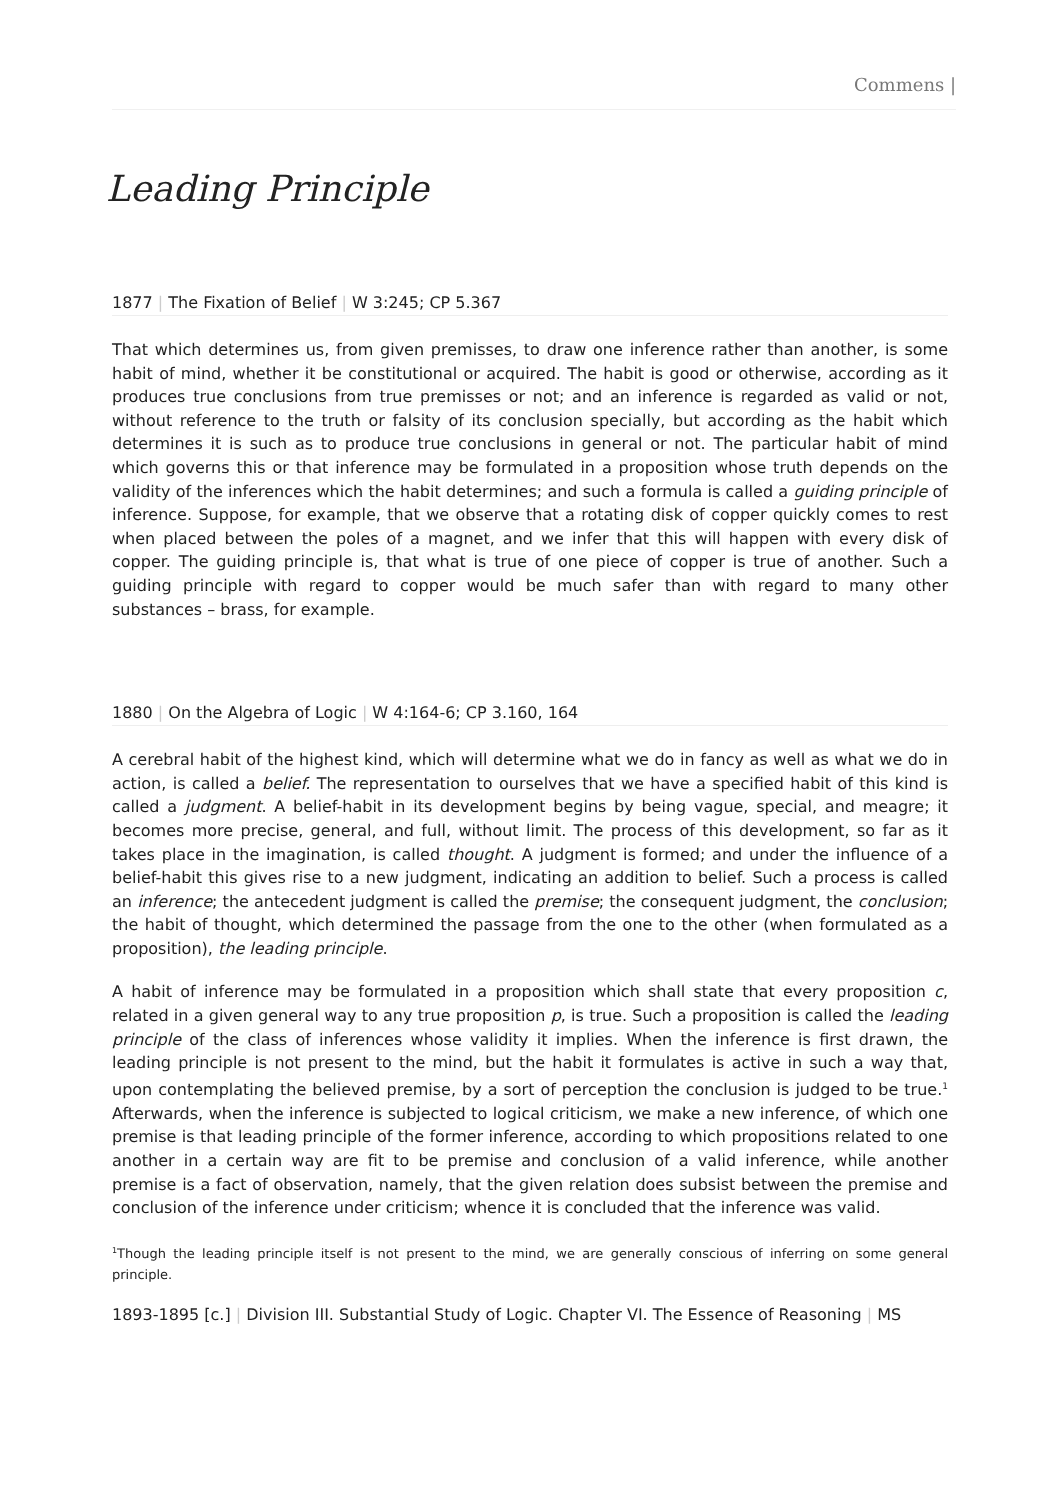Commens |
Leading Principle
1877 | The Fixation of Belief | W 3:245; CP 5.367
That which determines us, from given premisses, to draw one inference rather than another, is some habit of mind, whether it be constitutional or acquired. The habit is good or otherwise, according as it produces true conclusions from true premisses or not; and an inference is regarded as valid or not, without reference to the truth or falsity of its conclusion specially, but according as the habit which determines it is such as to produce true conclusions in general or not. The particular habit of mind which governs this or that inference may be formulated in a proposition whose truth depends on the validity of the inferences which the habit determines; and such a formula is called a guiding principle of inference. Suppose, for example, that we observe that a rotating disk of copper quickly comes to rest when placed between the poles of a magnet, and we infer that this will happen with every disk of copper. The guiding principle is, that what is true of one piece of copper is true of another. Such a guiding principle with regard to copper would be much safer than with regard to many other substances – brass, for example.
1880 | On the Algebra of Logic | W 4:164-6; CP 3.160, 164
A cerebral habit of the highest kind, which will determine what we do in fancy as well as what we do in action, is called a belief. The representation to ourselves that we have a specified habit of this kind is called a judgment. A belief-habit in its development begins by being vague, special, and meagre; it becomes more precise, general, and full, without limit. The process of this development, so far as it takes place in the imagination, is called thought. A judgment is formed; and under the influence of a belief-habit this gives rise to a new judgment, indicating an addition to belief. Such a process is called an inference; the antecedent judgment is called the premise; the consequent judgment, the conclusion; the habit of thought, which determined the passage from the one to the other (when formulated as a proposition), the leading principle.
A habit of inference may be formulated in a proposition which shall state that every proposition c, related in a given general way to any true proposition p, is true. Such a proposition is called the leading principle of the class of inferences whose validity it implies. When the inference is first drawn, the leading principle is not present to the mind, but the habit it formulates is active in such a way that, upon contemplating the believed premise, by a sort of perception the conclusion is judged to be true.<sup>1</sup> Afterwards, when the inference is subjected to logical criticism, we make a new inference, of which one premise is that leading principle of the former inference, according to which propositions related to one another in a certain way are fit to be premise and conclusion of a valid inference, while another premise is a fact of observation, namely, that the given relation does subsist between the premise and conclusion of the inference under criticism; whence it is concluded that the inference was valid.
<sup>1</sup> Though the leading principle itself is not present to the mind, we are generally conscious of inferring on some general principle.
1893-1895 [c.] | Division III. Substantial Study of Logic. Chapter VI. The Essence of Reasoning | MS